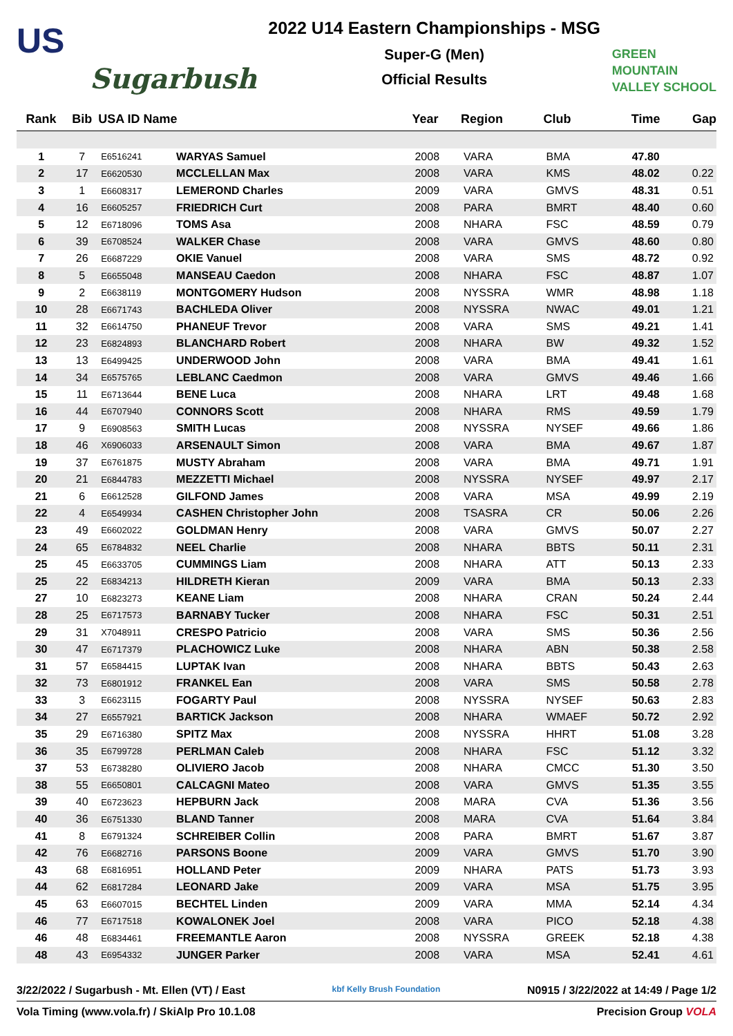US
Sugarbush
2022 U14 Eastern Championships - MSG
Super-G (Men)
Official Results
GREEN
MOUNTAIN
VALLEY SCHOOL
| Rank | Bib | USA ID Name | | Year | Region | Club | Time | Gap |
| --- | --- | --- | --- | --- | --- | --- | --- | --- |
| 1 | 7 | E6516241 | WARYAS Samuel | 2008 | VARA | BMA | 47.80 | |
| 2 | 17 | E6620530 | MCCLELLAN Max | 2008 | VARA | KMS | 48.02 | 0.22 |
| 3 | 1 | E6608317 | LEMEROND Charles | 2009 | VARA | GMVS | 48.31 | 0.51 |
| 4 | 16 | E6605257 | FRIEDRICH Curt | 2008 | PARA | BMRT | 48.40 | 0.60 |
| 5 | 12 | E6718096 | TOMS Asa | 2008 | NHARA | FSC | 48.59 | 0.79 |
| 6 | 39 | E6708524 | WALKER Chase | 2008 | VARA | GMVS | 48.60 | 0.80 |
| 7 | 26 | E6687229 | OKIE Vanuel | 2008 | VARA | SMS | 48.72 | 0.92 |
| 8 | 5 | E6655048 | MANSEAU Caedon | 2008 | NHARA | FSC | 48.87 | 1.07 |
| 9 | 2 | E6638119 | MONTGOMERY Hudson | 2008 | NYSSRA | WMR | 48.98 | 1.18 |
| 10 | 28 | E6671743 | BACHLEDA Oliver | 2008 | NYSSRA | NWAC | 49.01 | 1.21 |
| 11 | 32 | E6614750 | PHANEUF Trevor | 2008 | VARA | SMS | 49.21 | 1.41 |
| 12 | 23 | E6824893 | BLANCHARD Robert | 2008 | NHARA | BW | 49.32 | 1.52 |
| 13 | 13 | E6499425 | UNDERWOOD John | 2008 | VARA | BMA | 49.41 | 1.61 |
| 14 | 34 | E6575765 | LEBLANC Caedmon | 2008 | VARA | GMVS | 49.46 | 1.66 |
| 15 | 11 | E6713644 | BENE Luca | 2008 | NHARA | LRT | 49.48 | 1.68 |
| 16 | 44 | E6707940 | CONNORS Scott | 2008 | NHARA | RMS | 49.59 | 1.79 |
| 17 | 9 | E6908563 | SMITH Lucas | 2008 | NYSSRA | NYSEF | 49.66 | 1.86 |
| 18 | 46 | X6906033 | ARSENAULT Simon | 2008 | VARA | BMA | 49.67 | 1.87 |
| 19 | 37 | E6761875 | MUSTY Abraham | 2008 | VARA | BMA | 49.71 | 1.91 |
| 20 | 21 | E6844783 | MEZZETTI Michael | 2008 | NYSSRA | NYSEF | 49.97 | 2.17 |
| 21 | 6 | E6612528 | GILFOND James | 2008 | VARA | MSA | 49.99 | 2.19 |
| 22 | 4 | E6549934 | CASHEN Christopher John | 2008 | TSASRA | CR | 50.06 | 2.26 |
| 23 | 49 | E6602022 | GOLDMAN Henry | 2008 | VARA | GMVS | 50.07 | 2.27 |
| 24 | 65 | E6784832 | NEEL Charlie | 2008 | NHARA | BBTS | 50.11 | 2.31 |
| 25 | 45 | E6633705 | CUMMINGS Liam | 2008 | NHARA | ATT | 50.13 | 2.33 |
| 25 | 22 | E6834213 | HILDRETH Kieran | 2009 | VARA | BMA | 50.13 | 2.33 |
| 27 | 10 | E6823273 | KEANE Liam | 2008 | NHARA | CRAN | 50.24 | 2.44 |
| 28 | 25 | E6717573 | BARNABY Tucker | 2008 | NHARA | FSC | 50.31 | 2.51 |
| 29 | 31 | X7048911 | CRESPO Patricio | 2008 | VARA | SMS | 50.36 | 2.56 |
| 30 | 47 | E6717379 | PLACHOWICZ Luke | 2008 | NHARA | ABN | 50.38 | 2.58 |
| 31 | 57 | E6584415 | LUPTAK Ivan | 2008 | NHARA | BBTS | 50.43 | 2.63 |
| 32 | 73 | E6801912 | FRANKEL Ean | 2008 | VARA | SMS | 50.58 | 2.78 |
| 33 | 3 | E6623115 | FOGARTY Paul | 2008 | NYSSRA | NYSEF | 50.63 | 2.83 |
| 34 | 27 | E6557921 | BARTICK Jackson | 2008 | NHARA | WMAEF | 50.72 | 2.92 |
| 35 | 29 | E6716380 | SPITZ Max | 2008 | NYSSRA | HHRT | 51.08 | 3.28 |
| 36 | 35 | E6799728 | PERLMAN Caleb | 2008 | NHARA | FSC | 51.12 | 3.32 |
| 37 | 53 | E6738280 | OLIVIERO Jacob | 2008 | NHARA | CMCC | 51.30 | 3.50 |
| 38 | 55 | E6650801 | CALCAGNI Mateo | 2008 | VARA | GMVS | 51.35 | 3.55 |
| 39 | 40 | E6723623 | HEPBURN Jack | 2008 | MARA | CVA | 51.36 | 3.56 |
| 40 | 36 | E6751330 | BLAND Tanner | 2008 | MARA | CVA | 51.64 | 3.84 |
| 41 | 8 | E6791324 | SCHREIBER Collin | 2008 | PARA | BMRT | 51.67 | 3.87 |
| 42 | 76 | E6682716 | PARSONS Boone | 2009 | VARA | GMVS | 51.70 | 3.90 |
| 43 | 68 | E6816951 | HOLLAND Peter | 2009 | NHARA | PATS | 51.73 | 3.93 |
| 44 | 62 | E6817284 | LEONARD Jake | 2009 | VARA | MSA | 51.75 | 3.95 |
| 45 | 63 | E6607015 | BECHTEL Linden | 2009 | VARA | MMA | 52.14 | 4.34 |
| 46 | 77 | E6717518 | KOWALONEK Joel | 2008 | VARA | PICO | 52.18 | 4.38 |
| 46 | 48 | E6834461 | FREEMANTLE Aaron | 2008 | NYSSRA | GREEK | 52.18 | 4.38 |
| 48 | 43 | E6954332 | JUNGER Parker | 2008 | VARA | MSA | 52.41 | 4.61 |
3/22/2022 / Sugarbush - Mt. Ellen (VT) / East kbf Kelly Brush Foundation N0915 / 3/22/2022 at 14:49 / Page 1/2
Vola Timing (www.vola.fr) / SkiAlp Pro 10.1.08 Precision Group VOLA